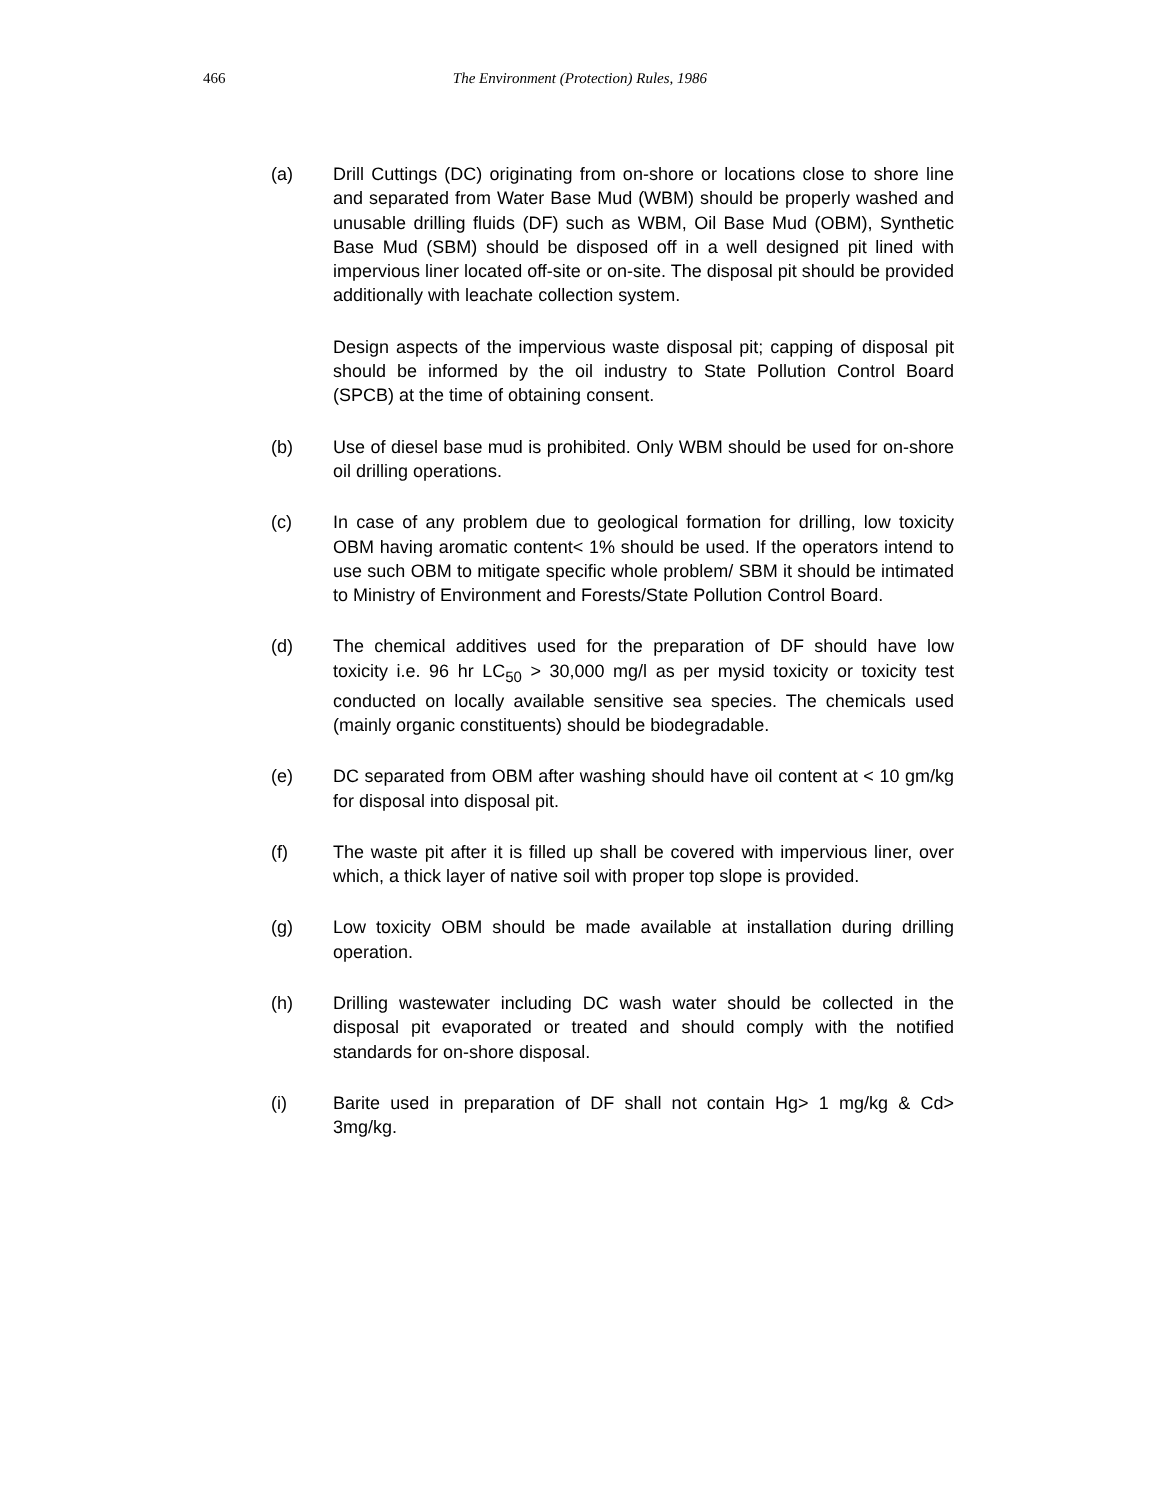466 The Environment (Protection) Rules, 1986
(a) Drill Cuttings (DC) originating from on-shore or locations close to shore line and separated from Water Base Mud (WBM) should be properly washed and unusable drilling fluids (DF) such as WBM, Oil Base Mud (OBM), Synthetic Base Mud (SBM) should be disposed off in a well designed pit lined with impervious liner located off-site or on-site. The disposal pit should be provided additionally with leachate collection system.
Design aspects of the impervious waste disposal pit; capping of disposal pit should be informed by the oil industry to State Pollution Control Board (SPCB) at the time of obtaining consent.
(b) Use of diesel base mud is prohibited. Only WBM should be used for on-shore oil drilling operations.
(c) In case of any problem due to geological formation for drilling, low toxicity OBM having aromatic content< 1% should be used. If the operators intend to use such OBM to mitigate specific whole problem/ SBM it should be intimated to Ministry of Environment and Forests/State Pollution Control Board.
(d) The chemical additives used for the preparation of DF should have low toxicity i.e. 96 hr LC<sub>50</sub> > 30,000 mg/l as per mysid toxicity or toxicity test conducted on locally available sensitive sea species. The chemicals used (mainly organic constituents) should be biodegradable.
(e) DC separated from OBM after washing should have oil content at < 10 gm/kg for disposal into disposal pit.
(f) The waste pit after it is filled up shall be covered with impervious liner, over which, a thick layer of native soil with proper top slope is provided.
(g) Low toxicity OBM should be made available at installation during drilling operation.
(h) Drilling wastewater including DC wash water should be collected in the disposal pit evaporated or treated and should comply with the notified standards for on-shore disposal.
(i) Barite used in preparation of DF shall not contain Hg> 1 mg/kg & Cd> 3mg/kg.